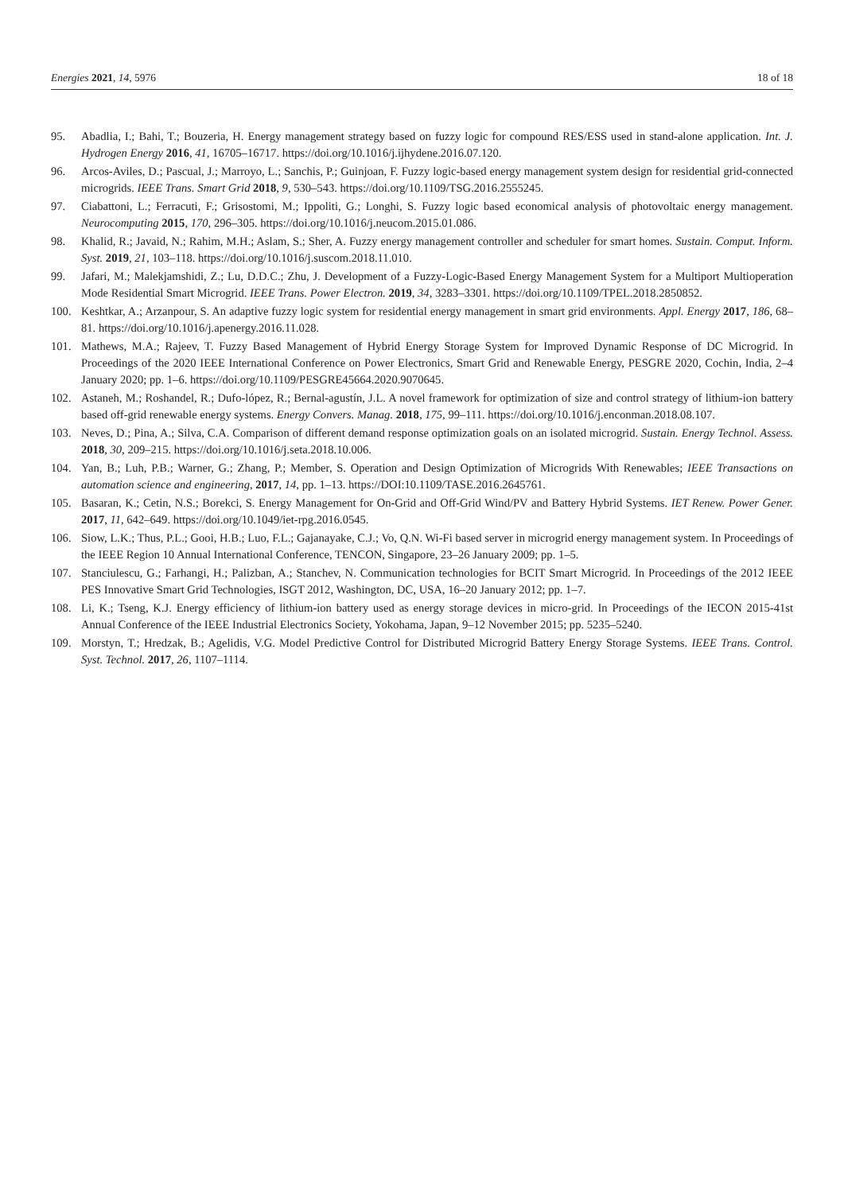Energies 2021, 14, 5976 18 of 18
95. Abadlia, I.; Bahi, T.; Bouzeria, H. Energy management strategy based on fuzzy logic for compound RES/ESS used in stand-alone application. Int. J. Hydrogen Energy 2016, 41, 16705–16717. https://doi.org/10.1016/j.ijhydene.2016.07.120.
96. Arcos-Aviles, D.; Pascual, J.; Marroyo, L.; Sanchis, P.; Guinjoan, F. Fuzzy logic-based energy management system design for residential grid-connected microgrids. IEEE Trans. Smart Grid 2018, 9, 530–543. https://doi.org/10.1109/TSG.2016.2555245.
97. Ciabattoni, L.; Ferracuti, F.; Grisostomi, M.; Ippoliti, G.; Longhi, S. Fuzzy logic based economical analysis of photovoltaic energy management. Neurocomputing 2015, 170, 296–305. https://doi.org/10.1016/j.neucom.2015.01.086.
98. Khalid, R.; Javaid, N.; Rahim, M.H.; Aslam, S.; Sher, A. Fuzzy energy management controller and scheduler for smart homes. Sustain. Comput. Inform. Syst. 2019, 21, 103–118. https://doi.org/10.1016/j.suscom.2018.11.010.
99. Jafari, M.; Malekjamshidi, Z.; Lu, D.D.C.; Zhu, J. Development of a Fuzzy-Logic-Based Energy Management System for a Multiport Multioperation Mode Residential Smart Microgrid. IEEE Trans. Power Electron. 2019, 34, 3283–3301. https://doi.org/10.1109/TPEL.2018.2850852.
100. Keshtkar, A.; Arzanpour, S. An adaptive fuzzy logic system for residential energy management in smart grid environments. Appl. Energy 2017, 186, 68–81. https://doi.org/10.1016/j.apenergy.2016.11.028.
101. Mathews, M.A.; Rajeev, T. Fuzzy Based Management of Hybrid Energy Storage System for Improved Dynamic Response of DC Microgrid. In Proceedings of the 2020 IEEE International Conference on Power Electronics, Smart Grid and Renewable Energy, PESGRE 2020, Cochin, India, 2–4 January 2020; pp. 1–6. https://doi.org/10.1109/PESGRE45664.2020.9070645.
102. Astaneh, M.; Roshandel, R.; Dufo-lópez, R.; Bernal-agustín, J.L. A novel framework for optimization of size and control strategy of lithium-ion battery based off-grid renewable energy systems. Energy Convers. Manag. 2018, 175, 99–111. https://doi.org/10.1016/j.enconman.2018.08.107.
103. Neves, D.; Pina, A.; Silva, C.A. Comparison of different demand response optimization goals on an isolated microgrid. Sustain. Energy Technol. Assess. 2018, 30, 209–215. https://doi.org/10.1016/j.seta.2018.10.006.
104. Yan, B.; Luh, P.B.; Warner, G.; Zhang, P.; Member, S. Operation and Design Optimization of Microgrids With Renewables; IEEE Transactions on automation science and engineering, 2017, 14, pp. 1–13. https://DOI:10.1109/TASE.2016.2645761.
105. Basaran, K.; Cetin, N.S.; Borekci, S. Energy Management for On-Grid and Off-Grid Wind/PV and Battery Hybrid Systems. IET Renew. Power Gener. 2017, 11, 642–649. https://doi.org/10.1049/iet-rpg.2016.0545.
106. Siow, L.K.; Thus, P.L.; Gooi, H.B.; Luo, F.L.; Gajanayake, C.J.; Vo, Q.N. Wi-Fi based server in microgrid energy management system. In Proceedings of the IEEE Region 10 Annual International Conference, TENCON, Singapore, 23–26 January 2009; pp. 1–5.
107. Stanciulescu, G.; Farhangi, H.; Palizban, A.; Stanchev, N. Communication technologies for BCIT Smart Microgrid. In Proceedings of the 2012 IEEE PES Innovative Smart Grid Technologies, ISGT 2012, Washington, DC, USA, 16–20 January 2012; pp. 1–7.
108. Li, K.; Tseng, K.J. Energy efficiency of lithium-ion battery used as energy storage devices in micro-grid. In Proceedings of the IECON 2015-41st Annual Conference of the IEEE Industrial Electronics Society, Yokohama, Japan, 9–12 November 2015; pp. 5235–5240.
109. Morstyn, T.; Hredzak, B.; Agelidis, V.G. Model Predictive Control for Distributed Microgrid Battery Energy Storage Systems. IEEE Trans. Control. Syst. Technol. 2017, 26, 1107–1114.